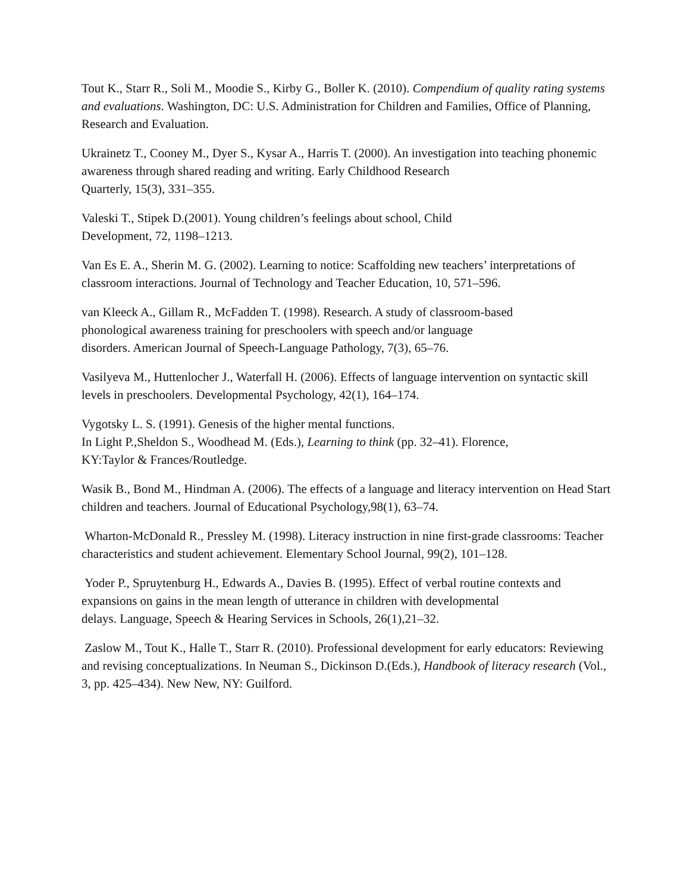Tout K., Starr R., Soli M., Moodie S., Kirby G., Boller K. (2010). Compendium of quality rating systems and evaluations. Washington, DC: U.S. Administration for Children and Families, Office of Planning, Research and Evaluation.
Ukrainetz T., Cooney M., Dyer S., Kysar A., Harris T. (2000). An investigation into teaching phonemic awareness through shared reading and writing. Early Childhood Research
Quarterly, 15(3), 331–355.
Valeski T., Stipek D.(2001). Young children’s feelings about school, Child
Development, 72, 1198–1213.
Van Es E. A., Sherin M. G. (2002). Learning to notice: Scaffolding new teachers’ interpretations of classroom interactions. Journal of Technology and Teacher Education, 10, 571–596.
van Kleeck A., Gillam R., McFadden T. (1998). Research. A study of classroom-based
phonological awareness training for preschoolers with speech and/or language
disorders. American Journal of Speech-Language Pathology, 7(3), 65–76.
Vasilyeva M., Huttenlocher J., Waterfall H. (2006). Effects of language intervention on syntactic skill levels in preschoolers. Developmental Psychology, 42(1), 164–174.
Vygotsky L. S. (1991). Genesis of the higher mental functions.
In Light P.,Sheldon S., Woodhead M. (Eds.), Learning to think (pp. 32–41). Florence,
KY:Taylor & Frances/Routledge.
Wasik B., Bond M., Hindman A. (2006). The effects of a language and literacy intervention on Head Start children and teachers. Journal of Educational Psychology,98(1), 63–74.
Wharton-McDonald R., Pressley M. (1998). Literacy instruction in nine first-grade classrooms: Teacher characteristics and student achievement. Elementary School Journal, 99(2), 101–128.
Yoder P., Spruytenburg H., Edwards A., Davies B. (1995). Effect of verbal routine contexts and expansions on gains in the mean length of utterance in children with developmental
delays. Language, Speech & Hearing Services in Schools, 26(1),21–32.
Zaslow M., Tout K., Halle T., Starr R. (2010). Professional development for early educators: Reviewing and revising conceptualizations. In Neuman S., Dickinson D.(Eds.), Handbook of literacy research (Vol., 3, pp. 425–434). New New, NY: Guilford.